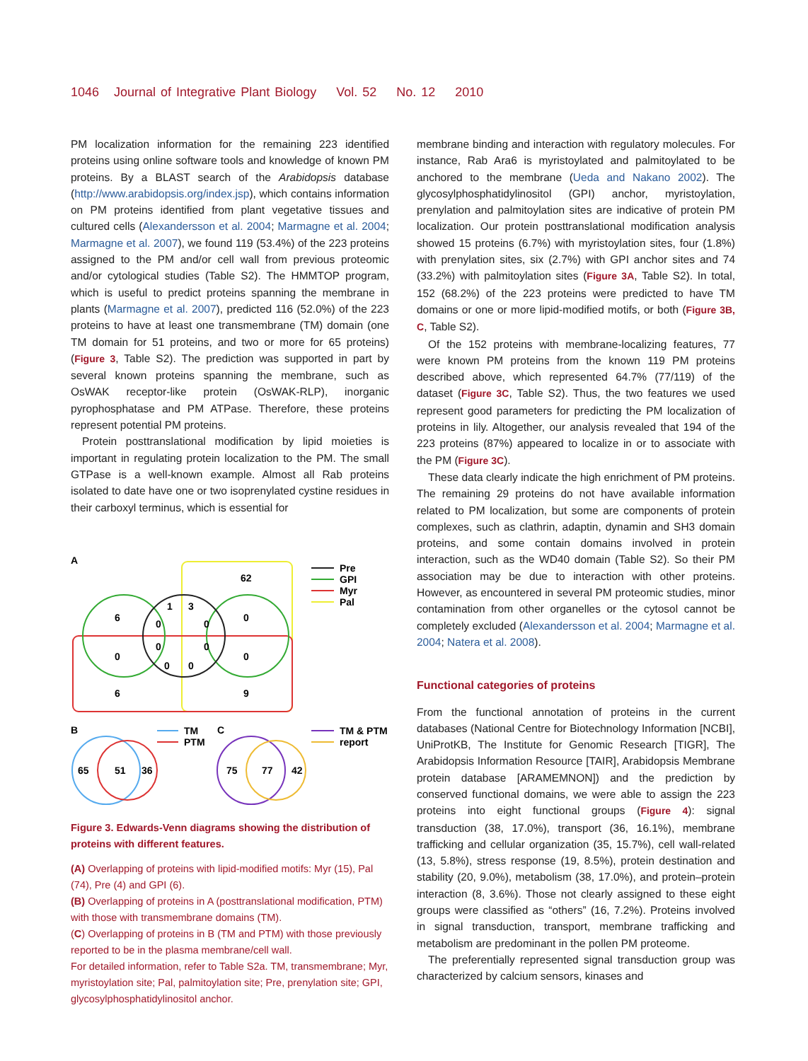1046 Journal of Integrative Plant Biology Vol. 52 No. 12 2010
PM localization information for the remaining 223 identified proteins using online software tools and knowledge of known PM proteins. By a BLAST search of the Arabidopsis database (http://www.arabidopsis.org/index.jsp), which contains information on PM proteins identified from plant vegetative tissues and cultured cells (Alexandersson et al. 2004; Marmagne et al. 2004; Marmagne et al. 2007), we found 119 (53.4%) of the 223 proteins assigned to the PM and/or cell wall from previous proteomic and/or cytological studies (Table S2). The HMMTOP program, which is useful to predict proteins spanning the membrane in plants (Marmagne et al. 2007), predicted 116 (52.0%) of the 223 proteins to have at least one transmembrane (TM) domain (one TM domain for 51 proteins, and two or more for 65 proteins) (Figure 3, Table S2). The prediction was supported in part by several known proteins spanning the membrane, such as OsWAK receptor-like protein (OsWAK-RLP), inorganic pyrophosphatase and PM ATPase. Therefore, these proteins represent potential PM proteins.
Protein posttranslational modification by lipid moieties is important in regulating protein localization to the PM. The small GTPase is a well-known example. Almost all Rab proteins isolated to date have one or two isoprenylated cystine residues in their carboxyl terminus, which is essential for
A
62
6
1
3
0
0
0
0
0
0
0
0
0
6
9
Pre
GPI
Myr
Pal
B
65
51
36
TM
PTM
C
75
77
42
TM & PTM
report
Figure 3. Edwards-Venn diagrams showing the distribution of proteins with different features.
(A) Overlapping of proteins with lipid-modified motifs: Myr (15), Pal (74), Pre (4) and GPI (6).
(B) Overlapping of proteins in A (posttranslational modification, PTM) with those with transmembrane domains (TM).
(C) Overlapping of proteins in B (TM and PTM) with those previously reported to be in the plasma membrane/cell wall.
For detailed information, refer to Table S2a. TM, transmembrane; Myr, myristoylation site; Pal, palmitoylation site; Pre, prenylation site; GPI, glycosylphosphatidylinositol anchor.
membrane binding and interaction with regulatory molecules. For instance, Rab Ara6 is myristoylated and palmitoylated to be anchored to the membrane (Ueda and Nakano 2002). The glycosylphosphatidylinositol (GPI) anchor, myristoylation, prenylation and palmitoylation sites are indicative of protein PM localization. Our protein posttranslational modification analysis showed 15 proteins (6.7%) with myristoylation sites, four (1.8%) with prenylation sites, six (2.7%) with GPI anchor sites and 74 (33.2%) with palmitoylation sites (Figure 3A, Table S2). In total, 152 (68.2%) of the 223 proteins were predicted to have TM domains or one or more lipid-modified motifs, or both (Figure 3B, C, Table S2).
Of the 152 proteins with membrane-localizing features, 77 were known PM proteins from the known 119 PM proteins described above, which represented 64.7% (77/119) of the dataset (Figure 3C, Table S2). Thus, the two features we used represent good parameters for predicting the PM localization of proteins in lily. Altogether, our analysis revealed that 194 of the 223 proteins (87%) appeared to localize in or to associate with the PM (Figure 3C).
These data clearly indicate the high enrichment of PM proteins. The remaining 29 proteins do not have available information related to PM localization, but some are components of protein complexes, such as clathrin, adaptin, dynamin and SH3 domain proteins, and some contain domains involved in protein interaction, such as the WD40 domain (Table S2). So their PM association may be due to interaction with other proteins. However, as encountered in several PM proteomic studies, minor contamination from other organelles or the cytosol cannot be completely excluded (Alexandersson et al. 2004; Marmagne et al. 2004; Natera et al. 2008).
Functional categories of proteins
From the functional annotation of proteins in the current databases (National Centre for Biotechnology Information [NCBI], UniProtKB, The Institute for Genomic Research [TIGR], The Arabidopsis Information Resource [TAIR], Arabidopsis Membrane protein database [ARAMEMNON]) and the prediction by conserved functional domains, we were able to assign the 223 proteins into eight functional groups (Figure 4): signal transduction (38, 17.0%), transport (36, 16.1%), membrane trafficking and cellular organization (35, 15.7%), cell wall-related (13, 5.8%), stress response (19, 8.5%), protein destination and stability (20, 9.0%), metabolism (38, 17.0%), and protein–protein interaction (8, 3.6%). Those not clearly assigned to these eight groups were classified as “others” (16, 7.2%). Proteins involved in signal transduction, transport, membrane trafficking and metabolism are predominant in the pollen PM proteome.
The preferentially represented signal transduction group was characterized by calcium sensors, kinases and